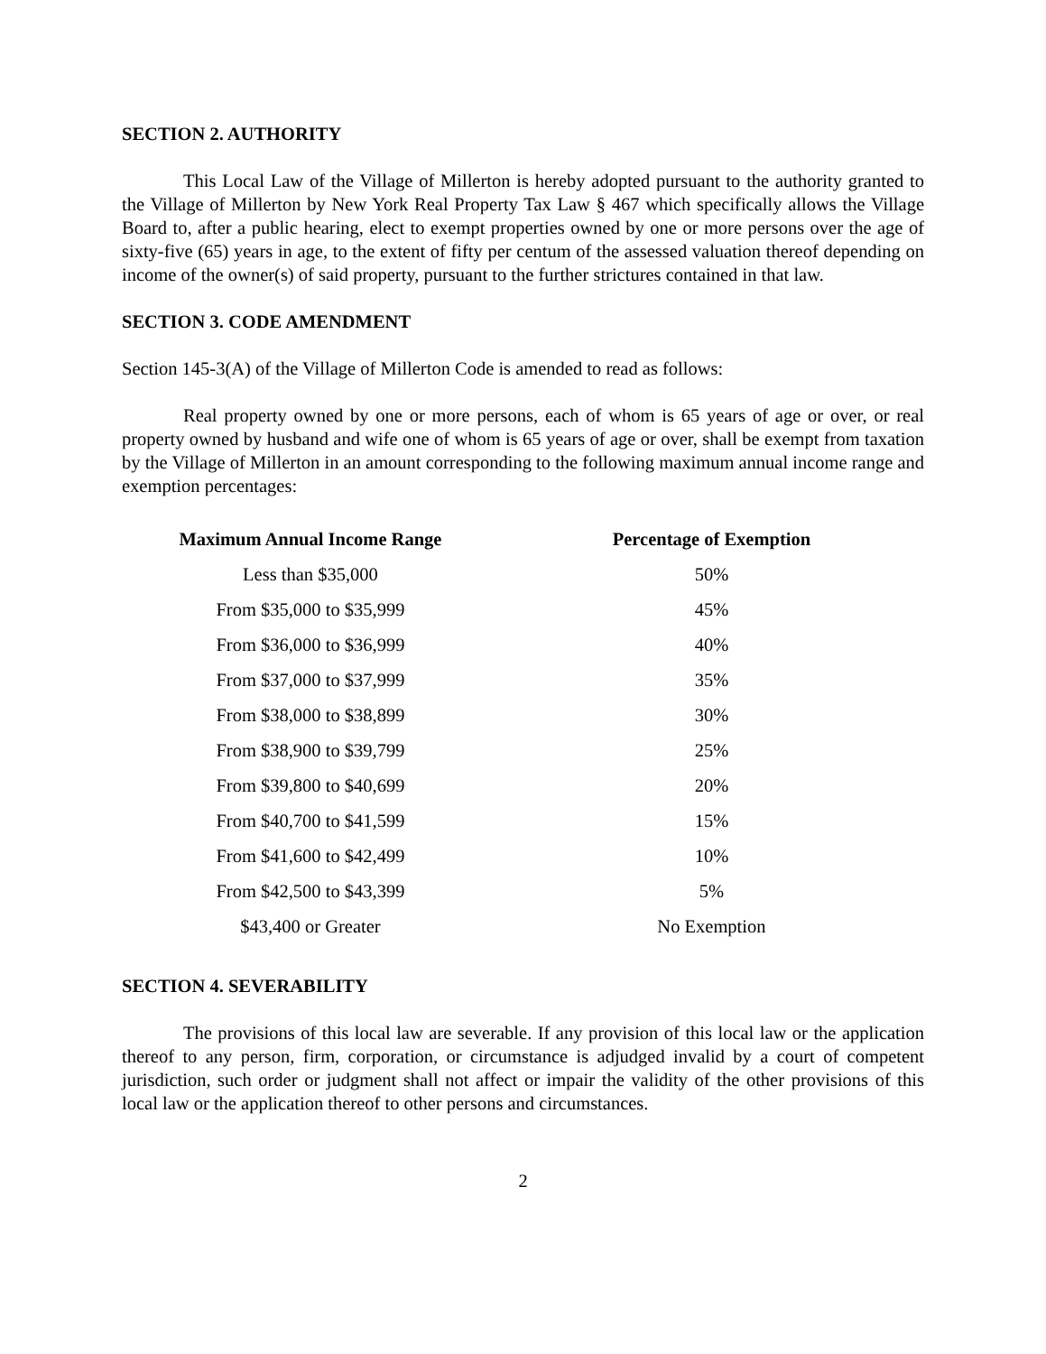SECTION 2. AUTHORITY
This Local Law of the Village of Millerton is hereby adopted pursuant to the authority granted to the Village of Millerton by New York Real Property Tax Law § 467 which specifically allows the Village Board to, after a public hearing, elect to exempt properties owned by one or more persons over the age of sixty-five (65) years in age, to the extent of fifty per centum of the assessed valuation thereof depending on income of the owner(s) of said property, pursuant to the further strictures contained in that law.
SECTION 3. CODE AMENDMENT
Section 145-3(A) of the Village of Millerton Code is amended to read as follows:
Real property owned by one or more persons, each of whom is 65 years of age or over, or real property owned by husband and wife one of whom is 65 years of age or over, shall be exempt from taxation by the Village of Millerton in an amount corresponding to the following maximum annual income range and exemption percentages:
| Maximum Annual Income Range | Percentage of Exemption |
| --- | --- |
| Less than $35,000 | 50% |
| From $35,000 to $35,999 | 45% |
| From $36,000 to $36,999 | 40% |
| From $37,000 to $37,999 | 35% |
| From $38,000 to $38,899 | 30% |
| From $38,900 to $39,799 | 25% |
| From $39,800 to $40,699 | 20% |
| From $40,700 to $41,599 | 15% |
| From $41,600 to $42,499 | 10% |
| From $42,500 to $43,399 | 5% |
| $43,400 or Greater | No Exemption |
SECTION 4. SEVERABILITY
The provisions of this local law are severable. If any provision of this local law or the application thereof to any person, firm, corporation, or circumstance is adjudged invalid by a court of competent jurisdiction, such order or judgment shall not affect or impair the validity of the other provisions of this local law or the application thereof to other persons and circumstances.
2